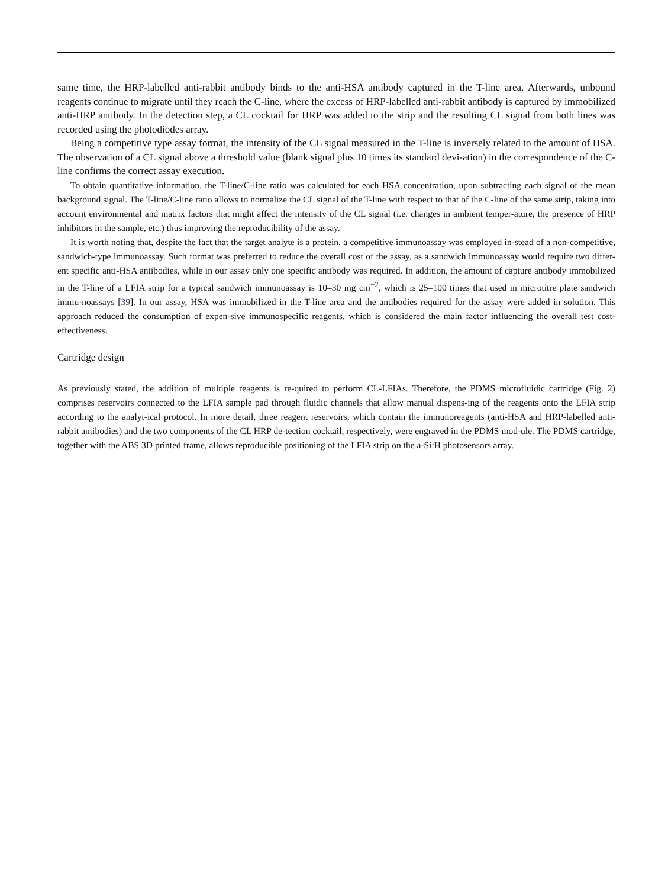same time, the HRP-labelled anti-rabbit antibody binds to the anti-HSA antibody captured in the T-line area. Afterwards, unbound reagents continue to migrate until they reach the C-line, where the excess of HRP-labelled anti-rabbit antibody is captured by immobilized anti-HRP antibody. In the detection step, a CL cocktail for HRP was added to the strip and the resulting CL signal from both lines was recorded using the photodiodes array.
Being a competitive type assay format, the intensity of the CL signal measured in the T-line is inversely related to the amount of HSA. The observation of a CL signal above a threshold value (blank signal plus 10 times its standard devi-ation) in the correspondence of the C-line confirms the correct assay execution.
To obtain quantitative information, the T-line/C-line ratio was calculated for each HSA concentration, upon subtracting each signal of the mean background signal. The T-line/C-line ratio allows to normalize the CL signal of the T-line with respect to that of the C-line of the same strip, taking into account environmental and matrix factors that might affect the intensity of the CL signal (i.e. changes in ambient temper-ature, the presence of HRP inhibitors in the sample, etc.) thus improving the reproducibility of the assay.
It is worth noting that, despite the fact that the target analyte is a protein, a competitive immunoassay was employed in-stead of a non-competitive, sandwich-type immunoassay. Such format was preferred to reduce the overall cost of the assay, as a sandwich immunoassay would require two differ-ent specific anti-HSA antibodies, while in our assay only one specific antibody was required. In addition, the amount of capture antibody immobilized in the T-line of a LFIA strip for a typical sandwich immunoassay is 10–30 mg cm<sup>−2</sup>, which is 25–100 times that used in microtitre plate sandwich immu-noassays [39]. In our assay, HSA was immobilized in the T-line area and the antibodies required for the assay were added in solution. This approach reduced the consumption of expen-sive immunospecific reagents, which is considered the main factor influencing the overall test cost-effectiveness.
Cartridge design
As previously stated, the addition of multiple reagents is re-quired to perform CL-LFIAs. Therefore, the PDMS microfluidic cartridge (Fig. 2) comprises reservoirs connected to the LFIA sample pad through fluidic channels that allow manual dispens-ing of the reagents onto the LFIA strip according to the analyt-ical protocol. In more detail, three reagent reservoirs, which contain the immunoreagents (anti-HSA and HRP-labelled anti-rabbit antibodies) and the two components of the CL HRP de-tection cocktail, respectively, were engraved in the PDMS mod-ule. The PDMS cartridge, together with the ABS 3D printed frame, allows reproducible positioning of the LFIA strip on the a-Si:H photosensors array.